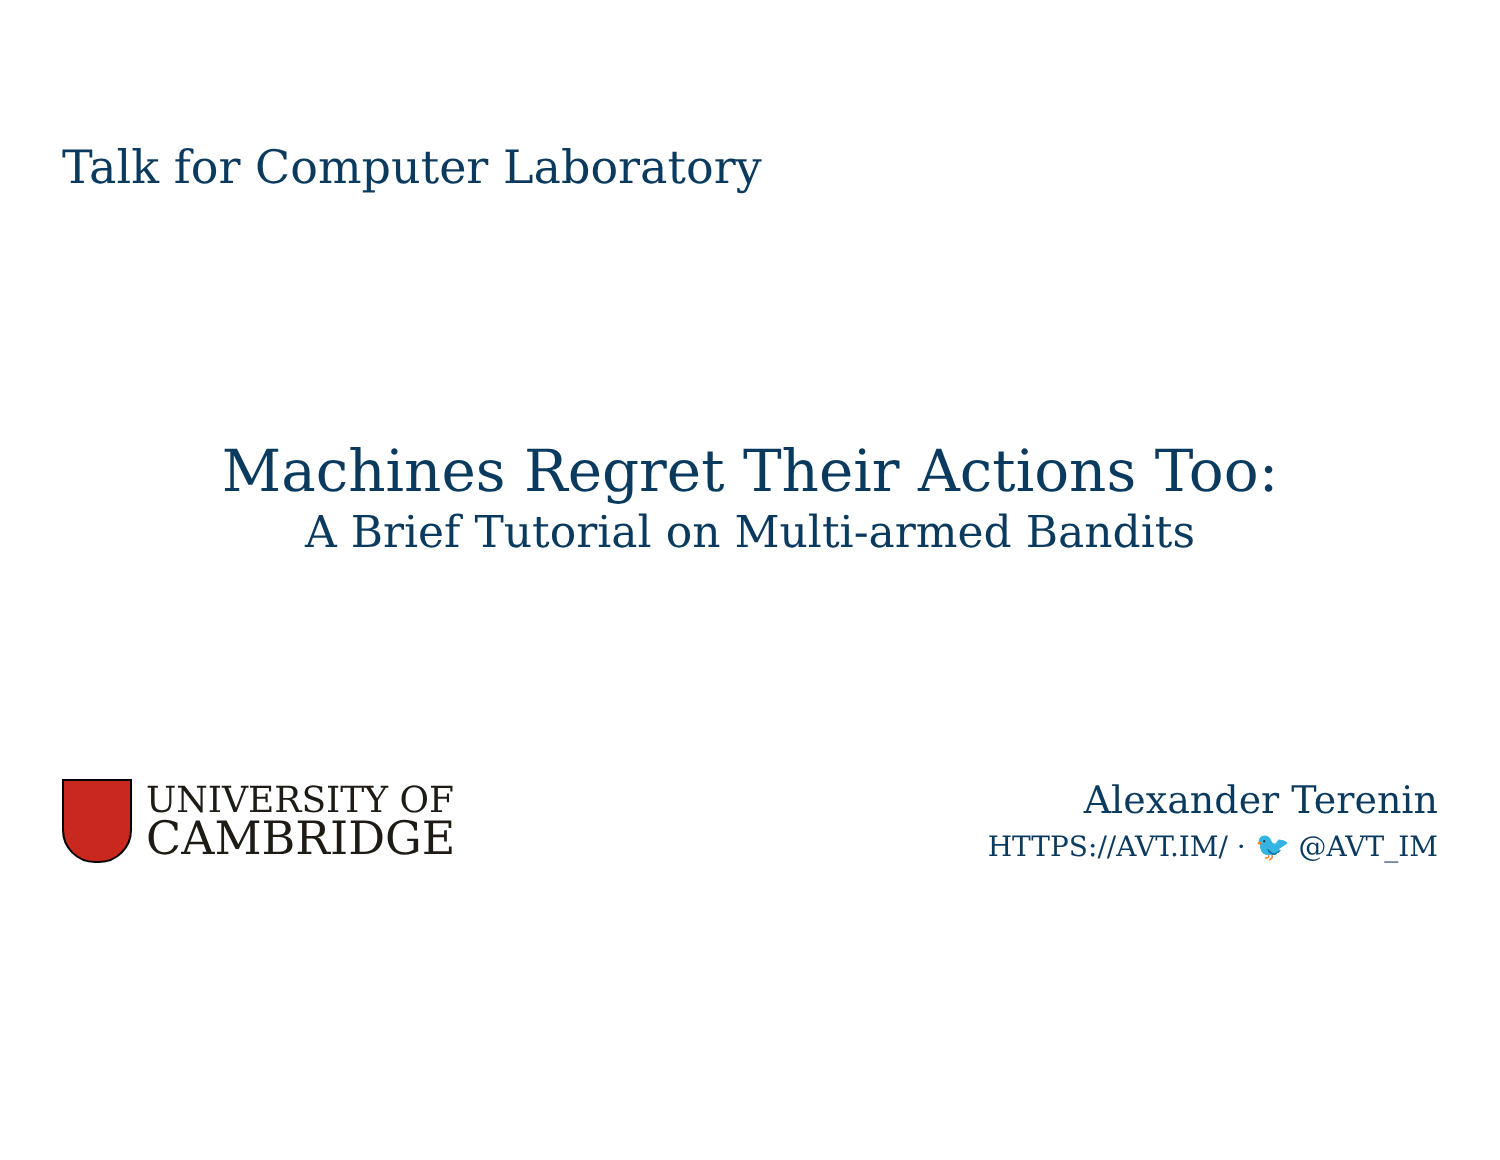Talk for Computer Laboratory
Machines Regret Their Actions Too:
A Brief Tutorial on Multi-armed Bandits
UNIVERSITY OF
CAMBRIDGE
Alexander Terenin
HTTPS://AVT.IM/ · 🐦 @AVT_IM